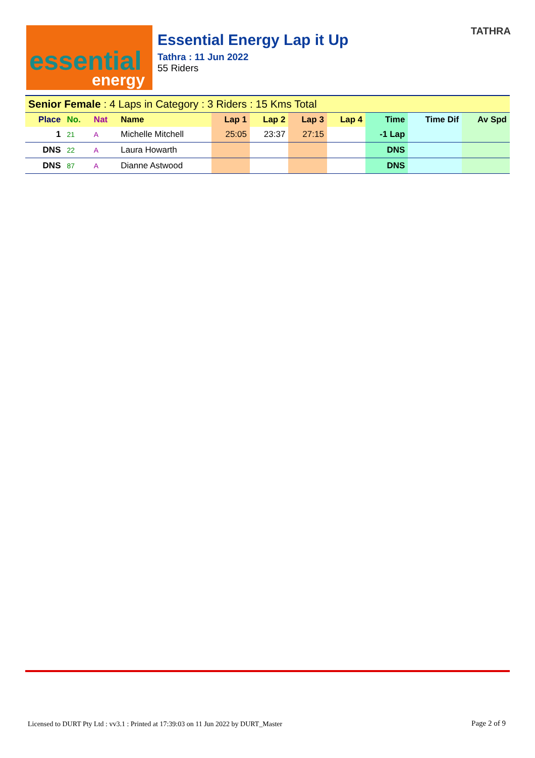essential
energy
Essential Energy Lap it Up
Tathra : 11 Jun 2022
55 Riders
TATHRA
| Senior Female : 4 Laps in Category : 3 Riders : 15 Kms Total | | | | | | | | | | |
| Place | No. | Nat | Name | Lap 1 | Lap 2 | Lap 3 | Lap 4 | Time | Time Dif | Av Spd |
| 1 | 21 | A | Michelle Mitchell | 25:05 | 23:37 | 27:15 | | -1 Lap | | |
| DNS | 22 | A | Laura Howarth | | | | | DNS | | |
| DNS | 87 | A | Dianne Astwood | | | | | DNS | | |
Licensed to DURT Pty Ltd : vv3.1 : Printed at 17:39:03 on 11 Jun 2022 by DURT_Master
Page 2 of 9